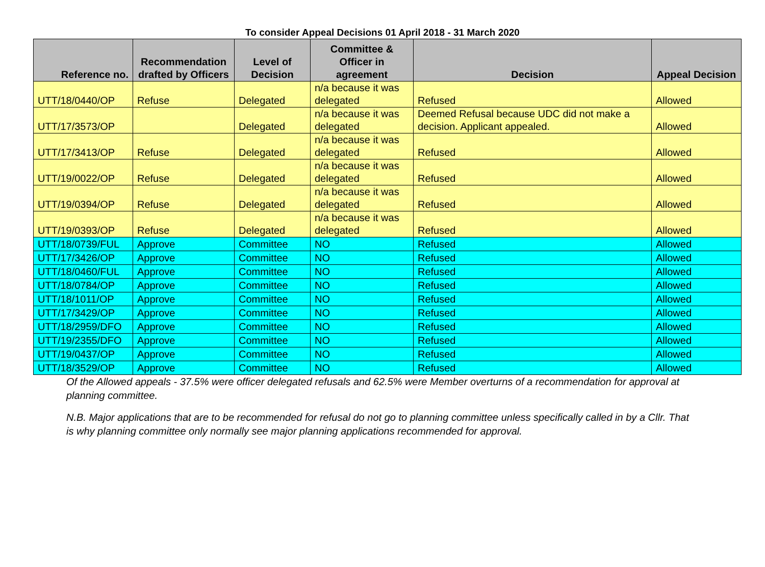To consider Appeal Decisions 01 April 2018 - 31 March 2020
| Reference no. | Recommendation drafted by Officers | Level of Decision | Committee & Officer in agreement | Decision | Appeal Decision |
| --- | --- | --- | --- | --- | --- |
| UTT/18/0440/OP | Refuse | Delegated | n/a because it was delegated | Refused | Allowed |
| UTT/17/3573/OP | | Delegated | n/a because it was delegated | Deemed Refusal because UDC did not make a decision. Applicant appealed. | Allowed |
| UTT/17/3413/OP | Refuse | Delegated | n/a because it was delegated | Refused | Allowed |
| UTT/19/0022/OP | Refuse | Delegated | n/a because it was delegated | Refused | Allowed |
| UTT/19/0394/OP | Refuse | Delegated | n/a because it was delegated | Refused | Allowed |
| UTT/19/0393/OP | Refuse | Delegated | n/a because it was delegated | Refused | Allowed |
| UTT/18/0739/FUL | Approve | Committee | NO | Refused | Allowed |
| UTT/17/3426/OP | Approve | Committee | NO | Refused | Allowed |
| UTT/18/0460/FUL | Approve | Committee | NO | Refused | Allowed |
| UTT/18/0784/OP | Approve | Committee | NO | Refused | Allowed |
| UTT/18/1011/OP | Approve | Committee | NO | Refused | Allowed |
| UTT/17/3429/OP | Approve | Committee | NO | Refused | Allowed |
| UTT/18/2959/DFO | Approve | Committee | NO | Refused | Allowed |
| UTT/19/2355/DFO | Approve | Committee | NO | Refused | Allowed |
| UTT/19/0437/OP | Approve | Committee | NO | Refused | Allowed |
| UTT/18/3529/OP | Approve | Committee | NO | Refused | Allowed |
Of the Allowed appeals - 37.5% were officer delegated refusals and 62.5% were Member overturns of a recommendation for approval at planning committee.
N.B. Major applications that are to be recommended for refusal do not go to planning committee unless specifically called in by a Cllr. That is why planning committee only normally see major planning applications recommended for approval.